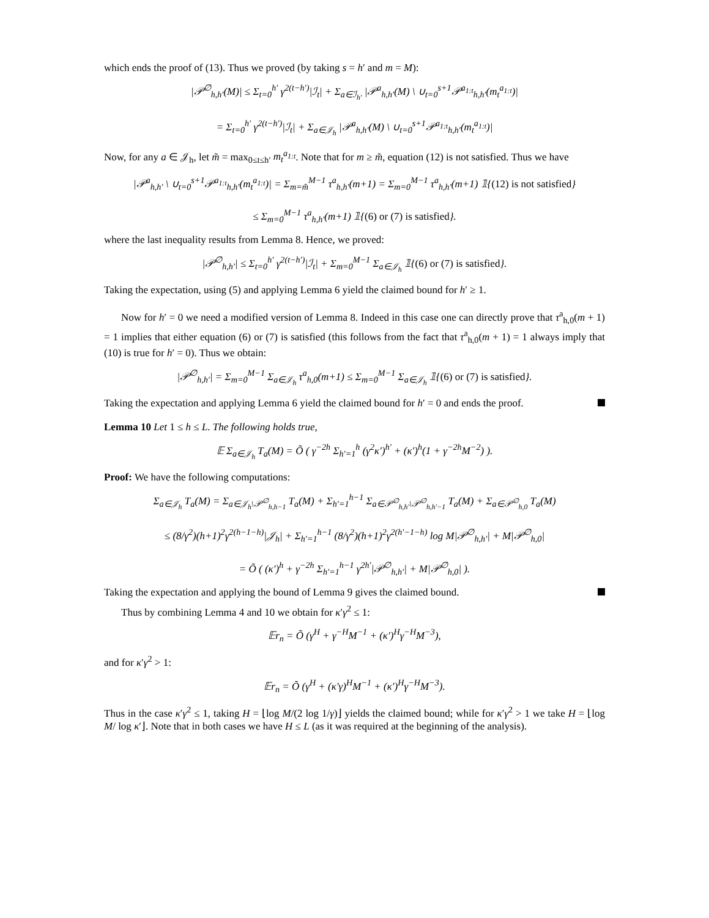which ends the proof of (13). Thus we proved (by taking s = h′ and m = M):
|𝒫<sup>∅</sup><sub>h,h′</sub>(M)| ≤ Σ<sub>t=0</sub><sup>h′</sup> γ<sup>2(t−h′)</sup>|ℐ<sub>t</sub>| + Σ<sub>a∈ℐ<sub>h′</sub></sub> |𝒫<sup>a</sup><sub>h,h′</sub>(M) \ ∪<sub>t=0</sub><sup>s+1</sup>𝒫<sup>a<sub>1:t</sub></sup><sub>h,h′</sub>(m<sub>t</sub><sup>a<sub>1:t</sub></sup>)|
= Σ<sub>t=0</sub><sup>h′</sup> γ<sup>2(t−h′)</sup>|ℐ<sub>t</sub>| + Σ<sub>a∈𝒥<sub>h</sub></sub> |𝒫<sup>a</sup><sub>h,h′</sub>(M) \ ∪<sub>t=0</sub><sup>s+1</sup>𝒫<sup>a<sub>1:t</sub></sup><sub>h,h′</sub>(m<sub>t</sub><sup>a<sub>1:t</sub></sup>)|
Now, for any a ∈ 𝒥<sub>h</sub>, let m̃ = max<sub>0≤t≤h′</sub> m<sub>t</sub><sup>a<sub>1:t</sub></sup>. Note that for m ≥ m̃, equation (12) is not satisfied. Thus we have
|𝒫<sup>a</sup><sub>h,h′</sub> \ ∪<sub>t=0</sub><sup>s+1</sup>𝒫<sup>a<sub>1:t</sub></sup><sub>h,h′</sub>(m<sub>t</sub><sup>a<sub>1:t</sub></sup>)| = Σ<sub>m=m̃</sub><sup>M−1</sup> τ<sup>a</sup><sub>h,h′</sub>(m+1) = Σ<sub>m=0</sub><sup>M−1</sup> τ<sup>a</sup><sub>h,h′</sub>(m+1) 𝟙{(12) is not satisfied}
≤ Σ<sub>m=0</sub><sup>M−1</sup> τ<sup>a</sup><sub>h,h′</sub>(m+1) 𝟙{(6) or (7) is satisfied}.
where the last inequality results from Lemma 8. Hence, we proved:
|𝒫<sup>∅</sup><sub>h,h′</sub>| ≤ Σ<sub>t=0</sub><sup>h′</sup> γ<sup>2(t−h′)</sup>|ℐ<sub>t</sub>| + Σ<sub>m=0</sub><sup>M−1</sup> Σ<sub>a∈𝒥<sub>h</sub></sub> 𝟙{(6) or (7) is satisfied}.
Taking the expectation, using (5) and applying Lemma 6 yield the claimed bound for h′ ≥ 1.
Now for h′ = 0 we need a modified version of Lemma 8. Indeed in this case one can directly prove that τ<sup>a</sup><sub>h,0</sub>(m + 1) = 1 implies that either equation (6) or (7) is satisfied (this follows from the fact that τ<sup>a</sup><sub>h,0</sub>(m + 1) = 1 always imply that (10) is true for h′ = 0). Thus we obtain:
|𝒫<sup>∅</sup><sub>h,h′</sub>| = Σ<sub>m=0</sub><sup>M−1</sup> Σ<sub>a∈𝒥<sub>h</sub></sub> τ<sup>a</sup><sub>h,0</sub>(m+1) ≤ Σ<sub>m=0</sub><sup>M−1</sup> Σ<sub>a∈𝒥<sub>h</sub></sub> 𝟙{(6) or (7) is satisfied}.
Taking the expectation and applying Lemma 6 yield the claimed bound for h′ = 0 and ends the proof.
Lemma 10 Let 1 ≤ h ≤ L. The following holds true,
𝔼 Σ<sub>a∈𝒥<sub>h</sub></sub> T<sub>a</sub>(M) = Õ ( γ<sup>−2h</sup> Σ<sub>h′=1</sub><sup>h</sup> (γ<sup>2</sup>κ′)<sup>h′</sup> + (κ′)<sup>h</sup>(1 + γ<sup>−2h</sup>M<sup>−2</sup>) ).
Proof: We have the following computations:
Σ<sub>a∈𝒥<sub>h</sub></sub> T<sub>a</sub>(M) = Σ<sub>a∈𝒥<sub>h</sub>\𝒫<sup>∅</sup><sub>h,h−1</sub></sub> T<sub>a</sub>(M) + Σ<sub>h′=1</sub><sup>h−1</sup> Σ<sub>a∈𝒫<sup>∅</sup><sub>h,h′</sub>\𝒫<sup>∅</sup><sub>h,h′−1</sub></sub> T<sub>a</sub>(M) + Σ<sub>a∈𝒫<sup>∅</sup><sub>h,0</sub></sub> T<sub>a</sub>(M)
≤ (8/γ<sup>2</sup>)(h+1)<sup>2</sup>γ<sup>2(h−1−h)</sup>|𝒥<sub>h</sub>| + Σ<sub>h′=1</sub><sup>h−1</sup> (8/γ<sup>2</sup>)(h+1)<sup>2</sup>γ<sup>2(h′−1−h)</sup> log M|𝒫<sup>∅</sup><sub>h,h′</sub>| + M|𝒫<sup>∅</sup><sub>h,0</sub>|
= Õ ( (κ′)<sup>h</sup> + γ<sup>−2h</sup> Σ<sub>h′=1</sub><sup>h−1</sup> γ<sup>2h′</sup>|𝒫<sup>∅</sup><sub>h,h′</sub>| + M|𝒫<sup>∅</sup><sub>h,0</sub>| ).
Taking the expectation and applying the bound of Lemma 9 gives the claimed bound.
Thus by combining Lemma 4 and 10 we obtain for κ′γ<sup>2</sup> ≤ 1:
𝔼r<sub>n</sub> = Õ (γ<sup>H</sup> + γ<sup>−H</sup>M<sup>−1</sup> + (κ′)<sup>H</sup>γ<sup>−H</sup>M<sup>−3</sup>),
and for κ′γ<sup>2</sup> > 1:
𝔼r<sub>n</sub> = Õ (γ<sup>H</sup> + (κ′γ)<sup>H</sup>M<sup>−1</sup> + (κ′)<sup>H</sup>γ<sup>−H</sup>M<sup>−3</sup>).
Thus in the case κ′γ<sup>2</sup> ≤ 1, taking H = ⌊log M/(2 log 1/γ)⌋ yields the claimed bound; while for κ′γ<sup>2</sup> > 1 we take H = ⌊log M/ log κ′⌋. Note that in both cases we have H ≤ L (as it was required at the beginning of the analysis).